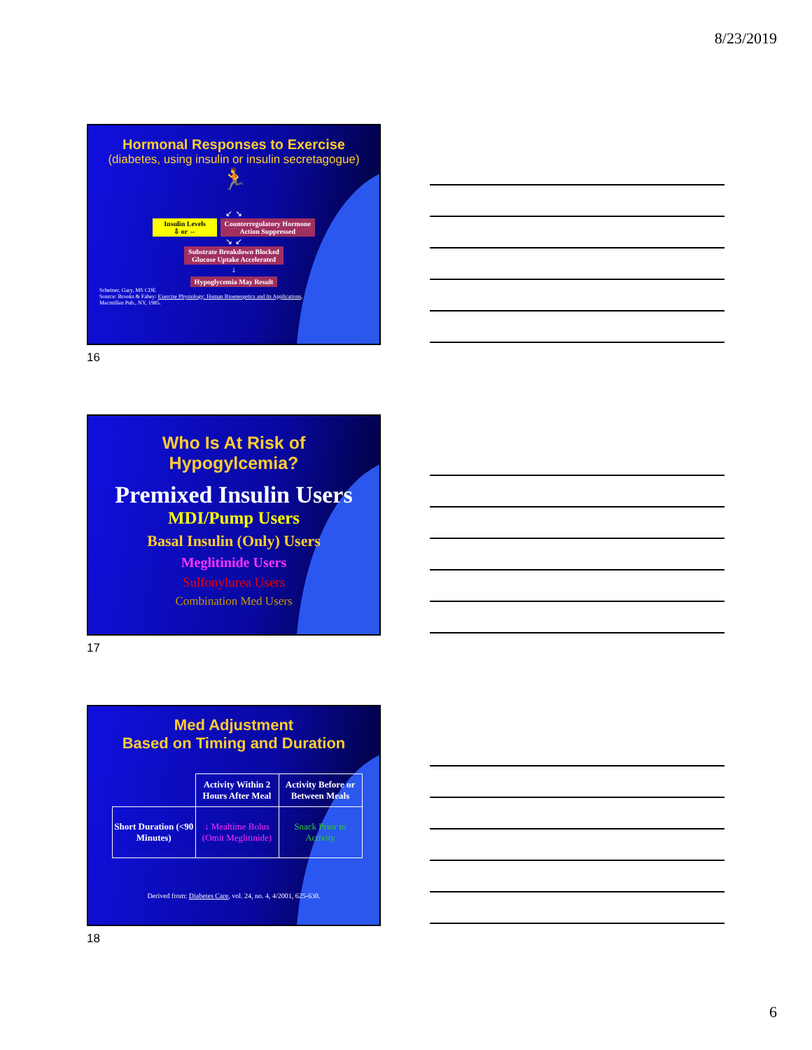8/23/2019
Hormonal Responses to Exercise
(diabetes, using insulin or insulin secretagogue)
🏃
↙ ↘
Insulin Levels
⇩ or ⇔ Counterregulatory Hormone
Action Suppressed
↘ ↙
Substrate Breakdown Blocked
Glucose Uptake Accelerated
↓
Hypoglycemia May Result
Scheiner, Gary, MS CDE
Source: Brooks & Fahey: Exercise Physiology: Human Bioenergetics and its Applications,
Macmillan Pub., NY, 1985.
16
Who Is At Risk of
Hypogylcemia?
Premixed Insulin Users
MDI/Pump Users
Basal Insulin (Only) Users
Meglitinide Users
Sulfonylurea Users
Combination Med Users
17
Med Adjustment
Based on Timing and Duration
| | Activity Within 2 Hours After Meal | Activity Before or Between Meals |
| Short Duration (<90 Minutes) | ↓ Mealtime Bolus (Omit Meglitinide) | Snack Prior to Activity |
Derived from: Diabetes Care, vol. 24, no. 4, 4/2001, 625-630.
18
6